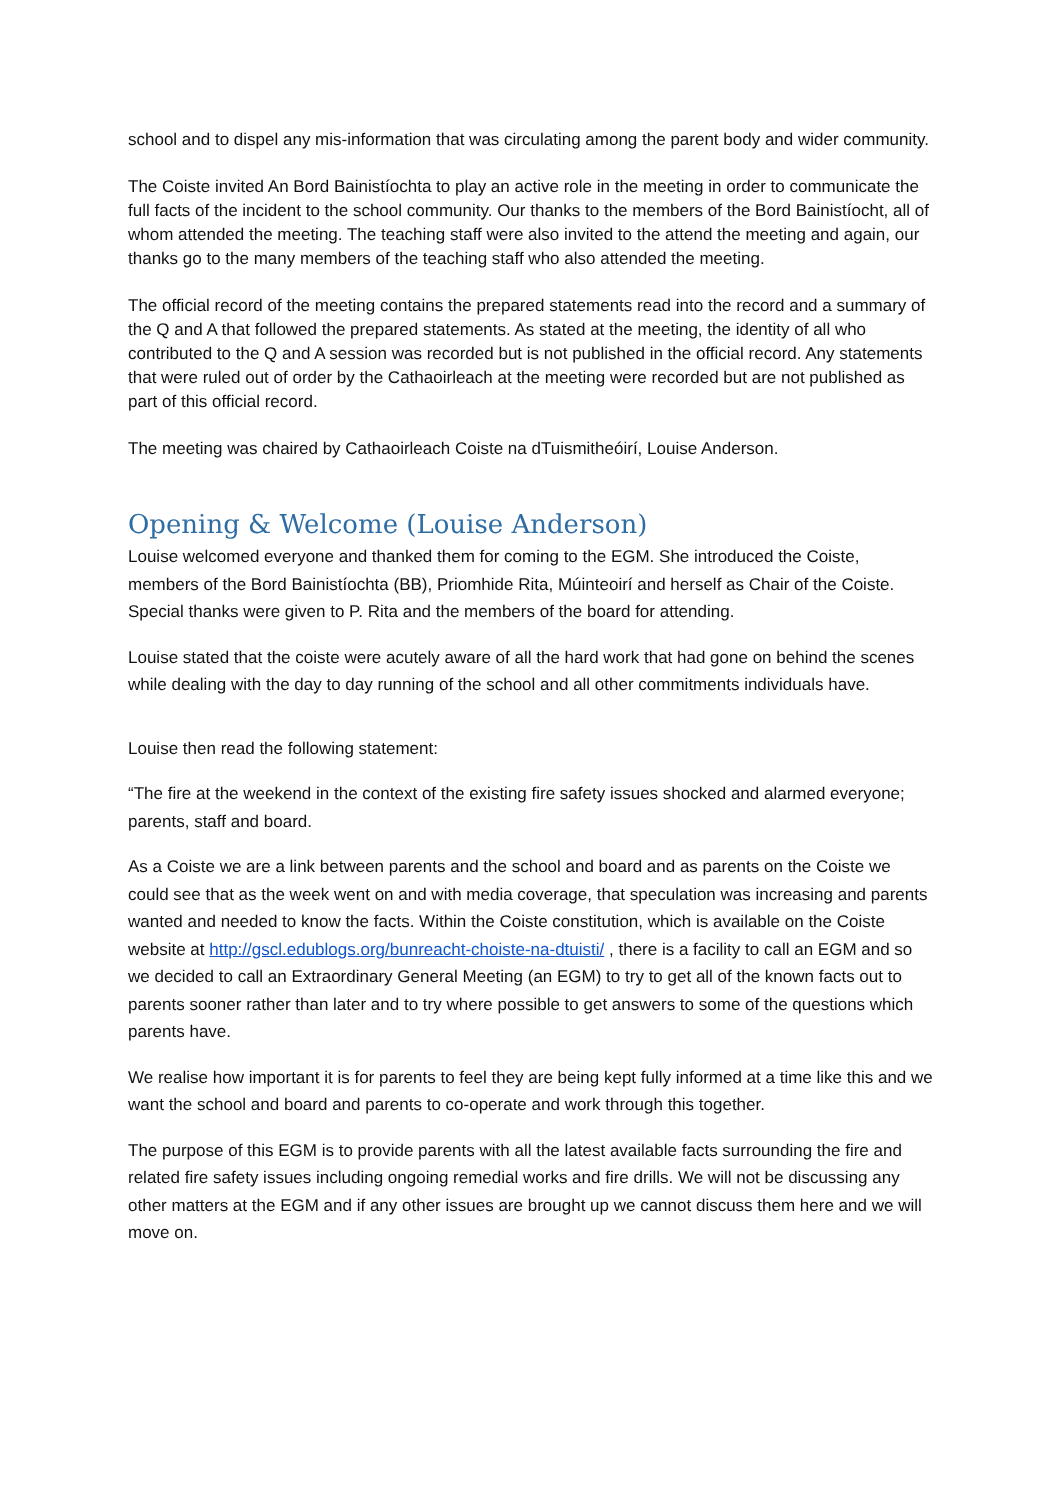school and to dispel any mis-information that was circulating among the parent body and wider community.
The Coiste invited An Bord Bainistíochta to play an active role in the meeting in order to communicate the full facts of the incident to the school community. Our thanks to the members of the Bord Bainistíocht, all of whom attended the meeting. The teaching staff were also invited to the attend the meeting and again, our thanks go to the many members of the teaching staff who also attended the meeting.
The official record of the meeting contains the prepared statements read into the record and a summary of the Q and A that followed the prepared statements. As stated at the meeting, the identity of all who contributed to the Q and A session was recorded but is not published in the official record. Any statements that were ruled out of order by the Cathaoirleach at the meeting were recorded but are not published as part of this official record.
The meeting was chaired by Cathaoirleach Coiste na dTuismitheóirí, Louise Anderson.
Opening & Welcome (Louise Anderson)
Louise welcomed everyone and thanked them for coming to the EGM. She introduced the Coiste, members of the Bord Bainistíochta (BB), Priomhide Rita, Múinteoirí and herself as Chair of the Coiste.
Special thanks were given to P. Rita and the members of the board for attending.
Louise stated that the coiste were acutely aware of all the hard work that had gone on behind the scenes while dealing with the day to day running of the school and all other commitments individuals have.
Louise then read the following statement:
“The fire at the weekend in the context of the existing fire safety issues shocked and alarmed everyone; parents, staff and board.
As a Coiste we are a link between parents and the school and board and as parents on the Coiste we could see that as the week went on and with media coverage, that speculation was increasing and parents wanted and needed to know the facts. Within the Coiste constitution, which is available on the Coiste website at http://gscl.edublogs.org/bunreacht-choiste-na-dtuisti/ , there is a facility to call an EGM and so we decided to call an Extraordinary General Meeting (an EGM) to try to get all of the known facts out to parents sooner rather than later and to try where possible to get answers to some of the questions which parents have.
We realise how important it is for parents to feel they are being kept fully informed at a time like this and we want the school and board and parents to co-operate and work through this together.
The purpose of this EGM is to provide parents with all the latest available facts surrounding the fire and related fire safety issues including ongoing remedial works and fire drills. We will not be discussing any other matters at the EGM and if any other issues are brought up we cannot discuss them here and we will move on.